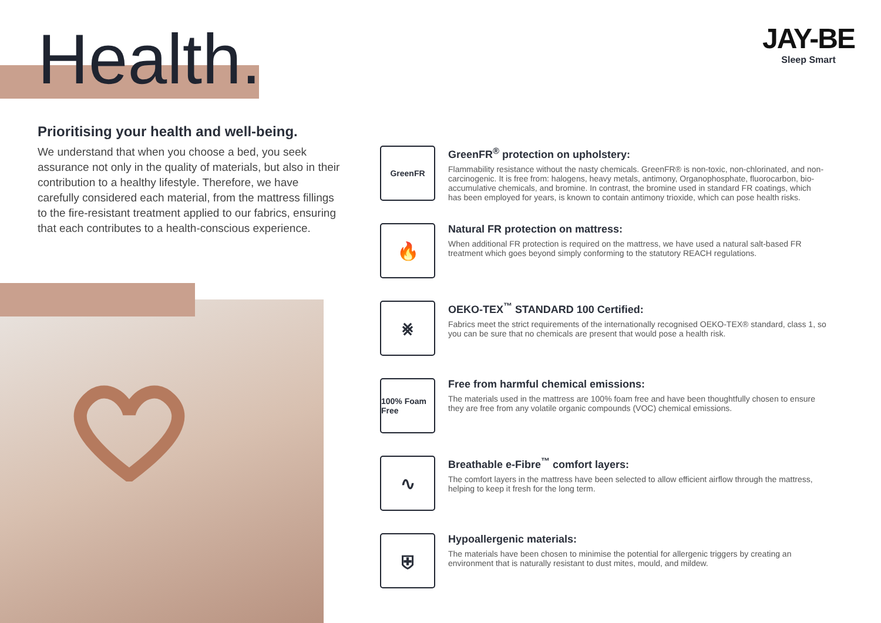Health.
Prioritising your health and well-being.
We understand that when you choose a bed, you seek assurance not only in the quality of materials, but also in their contribution to a healthy lifestyle. Therefore, we have carefully considered each material, from the mattress fillings to the fire-resistant treatment applied to our fabrics, ensuring that each contributes to a health-conscious experience.
JAY-BE
Sleep Smart
GreenFR
GreenFR<sup>®</sup> protection on upholstery:
Flammability resistance without the nasty chemicals. GreenFR® is non-toxic, non-chlorinated, and non-carcinogenic. It is free from: halogens, heavy metals, antimony, Organophosphate, fluorocarbon, bio-accumulative chemicals, and bromine. In contrast, the bromine used in standard FR coatings, which has been employed for years, is known to contain antimony trioxide, which can pose health risks.
🔥
Natural FR protection on mattress:
When additional FR protection is required on the mattress, we have used a natural salt-based FR treatment which goes beyond simply conforming to the statutory REACH regulations.
⨳
OEKO-TEX<sup>™</sup> STANDARD 100 Certified:
Fabrics meet the strict requirements of the internationally recognised OEKO-TEX® standard, class 1, so you can be sure that no chemicals are present that would pose a health risk.
100% Foam Free
Free from harmful chemical emissions:
The materials used in the mattress are 100% foam free and have been thoughtfully chosen to ensure they are free from any volatile organic compounds (VOC) chemical emissions.
∿
Breathable e-Fibre<sup>™</sup> comfort layers:
The comfort layers in the mattress have been selected to allow efficient airflow through the mattress, helping to keep it fresh for the long term.
⛨
Hypoallergenic materials:
The materials have been chosen to minimise the potential for allergenic triggers by creating an environment that is naturally resistant to dust mites, mould, and mildew.